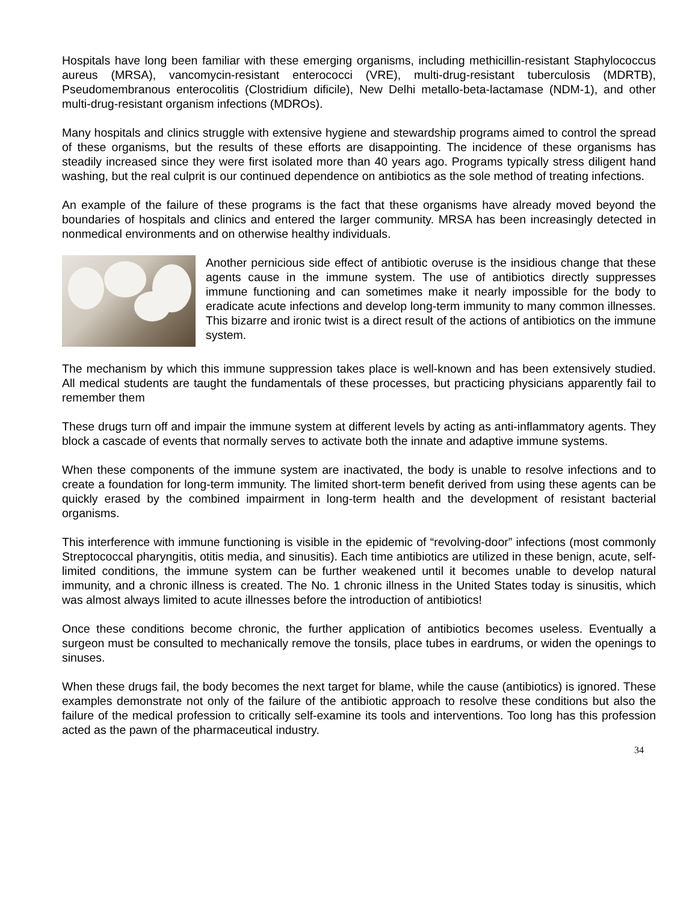Hospitals have long been familiar with these emerging organisms, including methicillin-resistant Staphylococcus aureus (MRSA), vancomycin-resistant enterococci (VRE), multi-drug-resistant tuberculosis (MDRTB), Pseudomembranous enterocolitis (Clostridium dificile), New Delhi metallo-beta-lactamase (NDM-1), and other multi-drug-resistant organism infections (MDROs).
Many hospitals and clinics struggle with extensive hygiene and stewardship programs aimed to control the spread of these organisms, but the results of these efforts are disappointing. The incidence of these organisms has steadily increased since they were first isolated more than 40 years ago. Programs typically stress diligent hand washing, but the real culprit is our continued dependence on antibiotics as the sole method of treating infections.
An example of the failure of these programs is the fact that these organisms have already moved beyond the boundaries of hospitals and clinics and entered the larger community. MRSA has been increasingly detected in nonmedical environments and on otherwise healthy individuals.
Another pernicious side effect of antibiotic overuse is the insidious change that these agents cause in the immune system. The use of antibiotics directly suppresses immune functioning and can sometimes make it nearly impossible for the body to eradicate acute infections and develop long-term immunity to many common illnesses. This bizarre and ironic twist is a direct result of the actions of antibiotics on the immune system.
The mechanism by which this immune suppression takes place is well-known and has been extensively studied. All medical students are taught the fundamentals of these processes, but practicing physicians apparently fail to remember them
These drugs turn off and impair the immune system at different levels by acting as anti-inflammatory agents. They block a cascade of events that normally serves to activate both the innate and adaptive immune systems.
When these components of the immune system are inactivated, the body is unable to resolve infections and to create a foundation for long-term immunity. The limited short-term benefit derived from using these agents can be quickly erased by the combined impairment in long-term health and the development of resistant bacterial organisms.
This interference with immune functioning is visible in the epidemic of “revolving-door” infections (most commonly Streptococcal pharyngitis, otitis media, and sinusitis). Each time antibiotics are utilized in these benign, acute, self-limited conditions, the immune system can be further weakened until it becomes unable to develop natural immunity, and a chronic illness is created. The No. 1 chronic illness in the United States today is sinusitis, which was almost always limited to acute illnesses before the introduction of antibiotics!
Once these conditions become chronic, the further application of antibiotics becomes useless. Eventually a surgeon must be consulted to mechanically remove the tonsils, place tubes in eardrums, or widen the openings to sinuses.
When these drugs fail, the body becomes the next target for blame, while the cause (antibiotics) is ignored. These examples demonstrate not only of the failure of the antibiotic approach to resolve these conditions but also the failure of the medical profession to critically self-examine its tools and interventions. Too long has this profession acted as the pawn of the pharmaceutical industry.
34